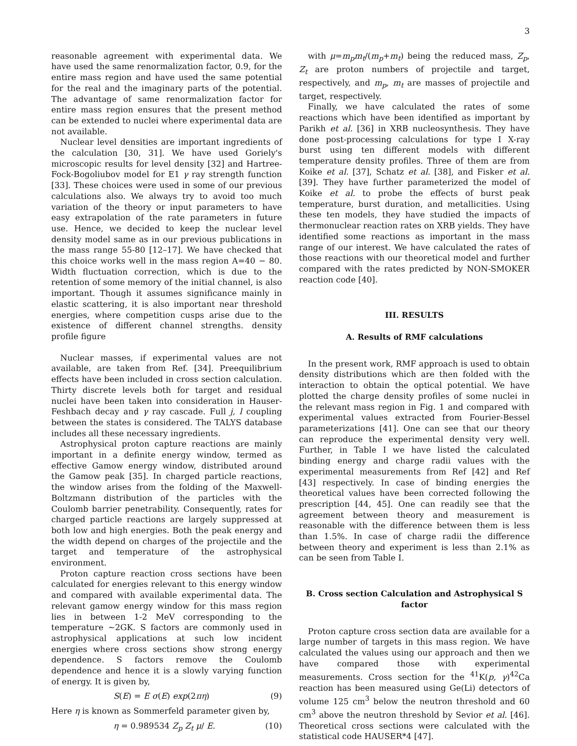3
reasonable agreement with experimental data. We have used the same renormalization factor, 0.9, for the entire mass region and have used the same potential for the real and the imaginary parts of the potential. The advantage of same renormalization factor for entire mass region ensures that the present method can be extended to nuclei where experimental data are not available.
Nuclear level densities are important ingredients of the calculation [30, 31]. We have used Goriely's microscopic results for level density [32] and Hartree-Fock-Bogoliubov model for E1 γ ray strength function [33]. These choices were used in some of our previous calculations also. We always try to avoid too much variation of the theory or input parameters to have easy extrapolation of the rate parameters in future use. Hence, we decided to keep the nuclear level density model same as in our previous publications in the mass range 55-80 [12–17]. We have checked that this choice works well in the mass region A=40 − 80. Width fluctuation correction, which is due to the retention of some memory of the initial channel, is also important. Though it assumes significance mainly in elastic scattering, it is also important near threshold energies, where competition cusps arise due to the existence of different channel strengths. density profile figure
Nuclear masses, if experimental values are not available, are taken from Ref. [34]. Preequilibrium effects have been included in cross section calculation. Thirty discrete levels both for target and residual nuclei have been taken into consideration in Hauser-Feshbach decay and γ ray cascade. Full j, l coupling between the states is considered. The TALYS database includes all these necessary ingredients.
Astrophysical proton capture reactions are mainly important in a definite energy window, termed as effective Gamow energy window, distributed around the Gamow peak [35]. In charged particle reactions, the window arises from the folding of the Maxwell-Boltzmann distribution of the particles with the Coulomb barrier penetrability. Consequently, rates for charged particle reactions are largely suppressed at both low and high energies. Both the peak energy and the width depend on charges of the projectile and the target and temperature of the astrophysical environment.
Proton capture reaction cross sections have been calculated for energies relevant to this energy window and compared with available experimental data. The relevant gamow energy window for this mass region lies in between 1-2 MeV corresponding to the temperature ∼2GK. S factors are commonly used in astrophysical applications at such low incident energies where cross sections show strong energy dependence. S factors remove the Coulomb dependence and hence it is a slowly varying function of energy. It is given by,
S(E) = E σ(E) exp(2πη) (9)
Here η is known as Sommerfeld parameter given by,
η = 0.989534 Z<sub>p</sub> Z<sub>t</sub> μ/ E. (10)
with μ=m<sub>p</sub>m<sub>t</sub>/(m<sub>p</sub>+m<sub>t</sub>) being the reduced mass, Z<sub>p</sub>, Z<sub>t</sub> are proton numbers of projectile and target, respectively, and m<sub>p</sub>, m<sub>t</sub> are masses of projectile and target, respectively.
Finally, we have calculated the rates of some reactions which have been identified as important by Parikh et al. [36] in XRB nucleosynthesis. They have done post-processing calculations for type I X-ray burst using ten different models with different temperature density profiles. Three of them are from Koike et al. [37], Schatz et al. [38], and Fisker et al. [39]. They have further parameterized the model of Koike et al. to probe the effects of burst peak temperature, burst duration, and metallicities. Using these ten models, they have studied the impacts of thermonuclear reaction rates on XRB yields. They have identified some reactions as important in the mass range of our interest. We have calculated the rates of those reactions with our theoretical model and further compared with the rates predicted by NON-SMOKER reaction code [40].
III. RESULTS
A. Results of RMF calculations
In the present work, RMF approach is used to obtain density distributions which are then folded with the interaction to obtain the optical potential. We have plotted the charge density profiles of some nuclei in the relevant mass region in Fig. 1 and compared with experimental values extracted from Fourier-Bessel parameterizations [41]. One can see that our theory can reproduce the experimental density very well. Further, in Table I we have listed the calculated binding energy and charge radii values with the experimental measurements from Ref [42] and Ref [43] respectively. In case of binding energies the theoretical values have been corrected following the prescription [44, 45]. One can readily see that the agreement between theory and measurement is reasonable with the difference between them is less than 1.5%. In case of charge radii the difference between theory and experiment is less than 2.1% as can be seen from Table I.
B. Cross section Calculation and Astrophysical S factor
Proton capture cross section data are available for a large number of targets in this mass region. We have calculated the values using our approach and then we have compared those with experimental measurements. Cross section for the <sup>41</sup>K(p, γ)<sup>42</sup>Ca reaction has been measured using Ge(Li) detectors of volume 125 cm<sup>3</sup> below the neutron threshold and 60 cm<sup>3</sup> above the neutron threshold by Sevior et al. [46]. Theoretical cross sections were calculated with the statistical code HAUSER*4 [47].